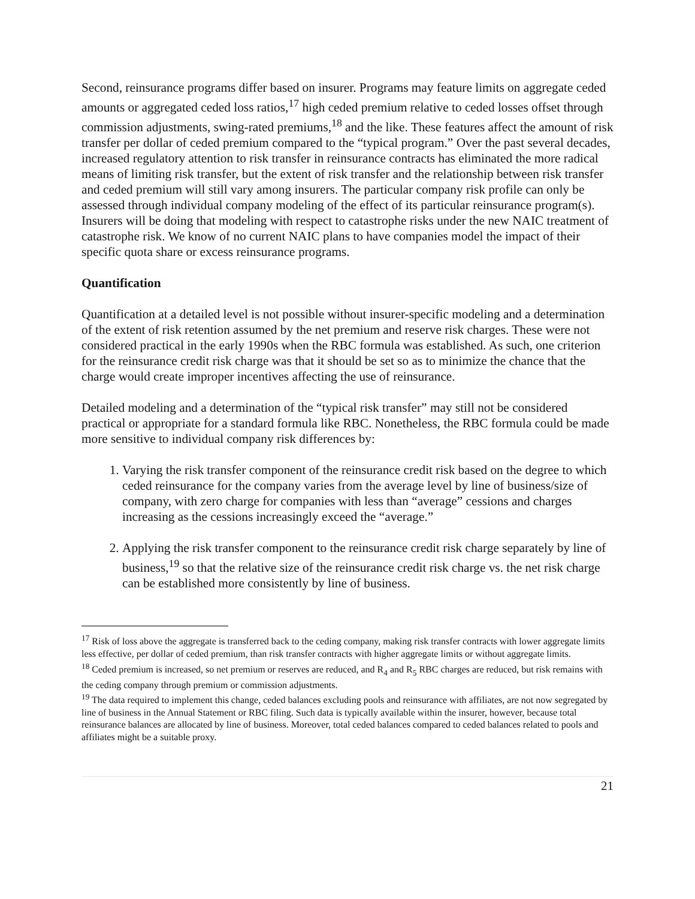Second, reinsurance programs differ based on insurer. Programs may feature limits on aggregate ceded amounts or aggregated ceded loss ratios,<sup>17</sup> high ceded premium relative to ceded losses offset through commission adjustments, swing-rated premiums,<sup>18</sup> and the like. These features affect the amount of risk transfer per dollar of ceded premium compared to the “typical program.” Over the past several decades, increased regulatory attention to risk transfer in reinsurance contracts has eliminated the more radical means of limiting risk transfer, but the extent of risk transfer and the relationship between risk transfer and ceded premium will still vary among insurers. The particular company risk profile can only be assessed through individual company modeling of the effect of its particular reinsurance program(s). Insurers will be doing that modeling with respect to catastrophe risks under the new NAIC treatment of catastrophe risk. We know of no current NAIC plans to have companies model the impact of their specific quota share or excess reinsurance programs.
Quantification
Quantification at a detailed level is not possible without insurer-specific modeling and a determination of the extent of risk retention assumed by the net premium and reserve risk charges. These were not considered practical in the early 1990s when the RBC formula was established. As such, one criterion for the reinsurance credit risk charge was that it should be set so as to minimize the chance that the charge would create improper incentives affecting the use of reinsurance.
Detailed modeling and a determination of the “typical risk transfer” may still not be considered practical or appropriate for a standard formula like RBC. Nonetheless, the RBC formula could be made more sensitive to individual company risk differences by:
1. Varying the risk transfer component of the reinsurance credit risk based on the degree to which ceded reinsurance for the company varies from the average level by line of business/size of company, with zero charge for companies with less than “average” cessions and charges increasing as the cessions increasingly exceed the “average.”
2. Applying the risk transfer component to the reinsurance credit risk charge separately by line of business,<sup>19</sup> so that the relative size of the reinsurance credit risk charge vs. the net risk charge can be established more consistently by line of business.
<sup>17</sup> Risk of loss above the aggregate is transferred back to the ceding company, making risk transfer contracts with lower aggregate limits less effective, per dollar of ceded premium, than risk transfer contracts with higher aggregate limits or without aggregate limits.
<sup>18</sup> Ceded premium is increased, so net premium or reserves are reduced, and R<sub>4</sub> and R<sub>5</sub> RBC charges are reduced, but risk remains with the ceding company through premium or commission adjustments.
<sup>19</sup> The data required to implement this change, ceded balances excluding pools and reinsurance with affiliates, are not now segregated by line of business in the Annual Statement or RBC filing. Such data is typically available within the insurer, however, because total reinsurance balances are allocated by line of business. Moreover, total ceded balances compared to ceded balances related to pools and affiliates might be a suitable proxy.
21